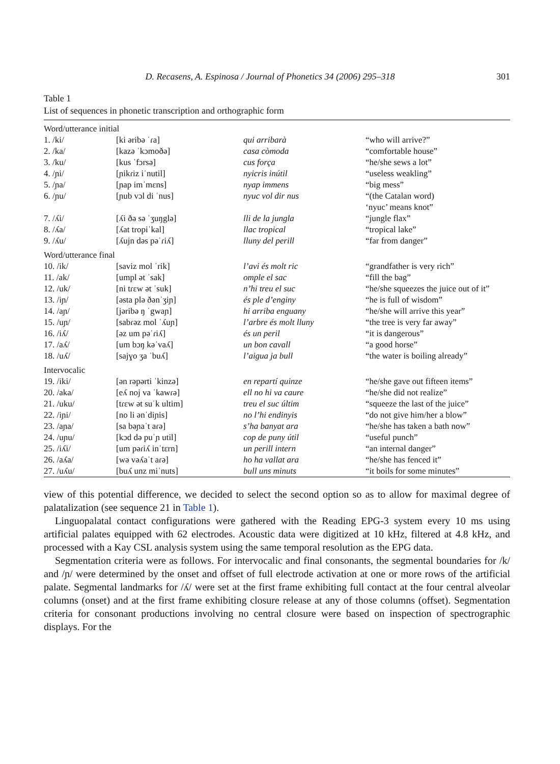D. Recasens, A. Espinosa / Journal of Phonetics 34 (2006) 295–318 301
Table 1
List of sequences in phonetic transcription and orthographic form
| Word/utterance initial | | | |
| 1. /ki/ | [ki əribə ˈɾa] | qui arribarà | “who will arrive?” |
| 2. /ka/ | [kazə ˈkɔmoðə] | casa còmoda | “comfortable house” |
| 3. /ku/ | [kus ˈfɔrsə] | cus força | “he/she sews a lot” |
| 4. /ɲi/ | [ɲikɾiz iˈnutil] | nyicris inútil | “useless weakling” |
| 5. /ɲa/ | [ɲap imˈmɛns] | nyap immens | “big mess” |
| 6. /ɲu/ | [ɲub vɔl di ˈnus] | nyuc vol dir nus | “(the Catalan word) ‘nyuc’ means knot” |
| 7. /ʎi/ | [ʎi ðə sə ˈʒuŋglə] | lli de la jungla | “jungle flax” |
| 8. /ʎa/ | [ʎat tropiˈkal] | llac tropical | “tropical lake” |
| 9. /ʎu/ | [ʎujn dəs pəˈɾiʎ] | lluny del perill | “far from danger” |
| Word/utterance final | | | |
| 10. /ik/ | [saviz mol ˈrik] | l’avi és molt ric | “grandfather is very rich” |
| 11. /ak/ | [umpl ət ˈsak] | omple el sac | “fill the bag” |
| 12. /uk/ | [ni tɾɛw ət ˈsuk] | n’hi treu el suc | “he/she squeezes the juice out of it” |
| 13. /iɲ/ | [əsta plə ðənˈʒiɲ] | és ple d’enginy | “he is full of wisdom” |
| 14. /aɲ/ | [jəribə ŋ ˈgwaɲ] | hi arriba enguany | “he/she will arrive this year” |
| 15. /uɲ/ | [sabɾəz mol ˈʎuɲ] | l’arbre és molt lluny | “the tree is very far away” |
| 16. /iʎ/ | [əz um pəˈɾiʎ] | és un peril | “it is dangerous” |
| 17. /aʎ/ | [um bɔŋ kəˈvaʎ] | un bon cavall | “a good horse” |
| 18. /uʎ/ | [sajɣo ʒa ˈbuʎ] | l’aigua ja bull | “the water is boiling already” |
| Intervocalic | | | |
| 19. /iki/ | [ən rəpərti ˈkinzə] | en repartí quinze | “he/she gave out fifteen items” |
| 20. /aka/ | [eʎ noj va ˈkawɾə] | ell no hi va caure | “he/she did not realize” |
| 21. /uku/ | [tɾɛw ət suˈk ultim] | treu el suc últim | “squeeze the last of the juice” |
| 22. /iɲi/ | [no li ənˈdiɲis] | no l’hi endinyis | “do not give him/her a blow” |
| 23. /aɲa/ | [sa bəɲaˈt aɾə] | s’ha banyat ara | “he/she has taken a bath now” |
| 24. /uɲu/ | [kɔd də puˈɲ util] | cop de puny útil | “useful punch” |
| 25. /iʎi/ | [um pəɾiʎ inˈtɛrn] | un perill intern | “an internal danger” |
| 26. /aʎa/ | [wə vəʎaˈt aɾə] | ho ha vallat ara | “he/she has fenced it” |
| 27. /uʎu/ | [buʎ unz miˈnuts] | bull uns minuts | “it boils for some minutes” |
view of this potential difference, we decided to select the second option so as to allow for maximal degree of palatalization (see sequence 21 in Table 1).
Linguopalatal contact configurations were gathered with the Reading EPG-3 system every 10 ms using artificial palates equipped with 62 electrodes. Acoustic data were digitized at 10 kHz, filtered at 4.8 kHz, and processed with a Kay CSL analysis system using the same temporal resolution as the EPG data.
Segmentation criteria were as follows. For intervocalic and final consonants, the segmental boundaries for /k/ and /ɲ/ were determined by the onset and offset of full electrode activation at one or more rows of the artificial palate. Segmental landmarks for /ʎ/ were set at the first frame exhibiting full contact at the four central alveolar columns (onset) and at the first frame exhibiting closure release at any of those columns (offset). Segmentation criteria for consonant productions involving no central closure were based on inspection of spectrographic displays. For the